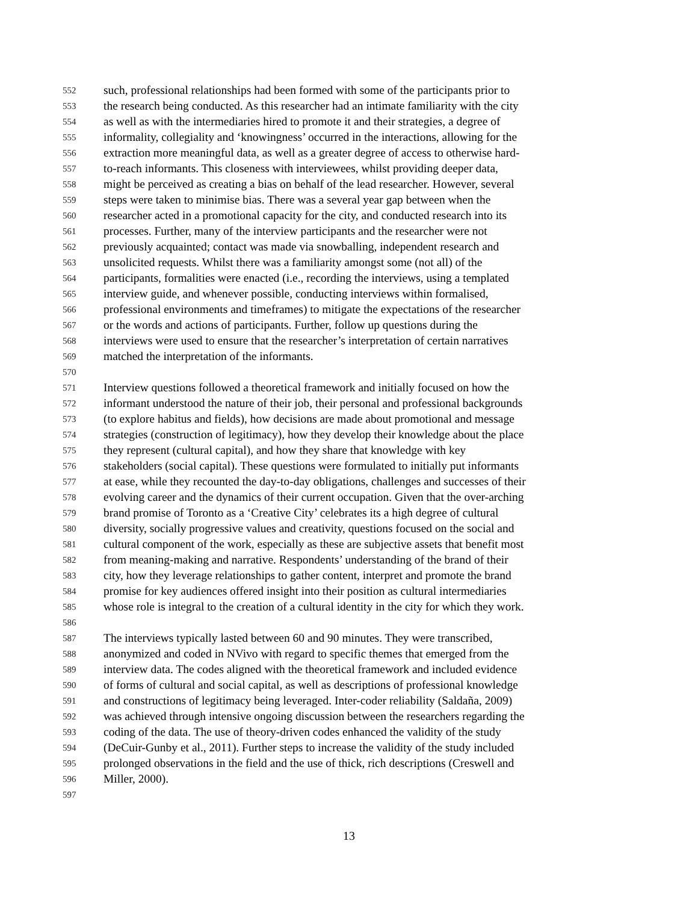552 such, professional relationships had been formed with some of the participants prior to
553 the research being conducted. As this researcher had an intimate familiarity with the city
554 as well as with the intermediaries hired to promote it and their strategies, a degree of
555 informality, collegiality and ‘knowingness’ occurred in the interactions, allowing for the
556 extraction more meaningful data, as well as a greater degree of access to otherwise hard-
557 to-reach informants. This closeness with interviewees, whilst providing deeper data,
558 might be perceived as creating a bias on behalf of the lead researcher. However, several
559 steps were taken to minimise bias. There was a several year gap between when the
560 researcher acted in a promotional capacity for the city, and conducted research into its
561 processes. Further, many of the interview participants and the researcher were not
562 previously acquainted; contact was made via snowballing, independent research and
563 unsolicited requests. Whilst there was a familiarity amongst some (not all) of the
564 participants, formalities were enacted (i.e., recording the interviews, using a templated
565 interview guide, and whenever possible, conducting interviews within formalised,
566 professional environments and timeframes) to mitigate the expectations of the researcher
567 or the words and actions of participants. Further, follow up questions during the
568 interviews were used to ensure that the researcher’s interpretation of certain narratives
569 matched the interpretation of the informants.
570
571 Interview questions followed a theoretical framework and initially focused on how the
572 informant understood the nature of their job, their personal and professional backgrounds
573 (to explore habitus and fields), how decisions are made about promotional and message
574 strategies (construction of legitimacy), how they develop their knowledge about the place
575 they represent (cultural capital), and how they share that knowledge with key
576 stakeholders (social capital). These questions were formulated to initially put informants
577 at ease, while they recounted the day-to-day obligations, challenges and successes of their
578 evolving career and the dynamics of their current occupation. Given that the over-arching
579 brand promise of Toronto as a ‘Creative City’ celebrates its a high degree of cultural
580 diversity, socially progressive values and creativity, questions focused on the social and
581 cultural component of the work, especially as these are subjective assets that benefit most
582 from meaning-making and narrative. Respondents’ understanding of the brand of their
583 city, how they leverage relationships to gather content, interpret and promote the brand
584 promise for key audiences offered insight into their position as cultural intermediaries
585 whose role is integral to the creation of a cultural identity in the city for which they work.
586
587 The interviews typically lasted between 60 and 90 minutes. They were transcribed,
588 anonymized and coded in NVivo with regard to specific themes that emerged from the
589 interview data. The codes aligned with the theoretical framework and included evidence
590 of forms of cultural and social capital, as well as descriptions of professional knowledge
591 and constructions of legitimacy being leveraged. Inter-coder reliability (Saldaña, 2009)
592 was achieved through intensive ongoing discussion between the researchers regarding the
593 coding of the data. The use of theory-driven codes enhanced the validity of the study
594 (DeCuir-Gunby et al., 2011). Further steps to increase the validity of the study included
595 prolonged observations in the field and the use of thick, rich descriptions (Creswell and
596 Miller, 2000).
597
13